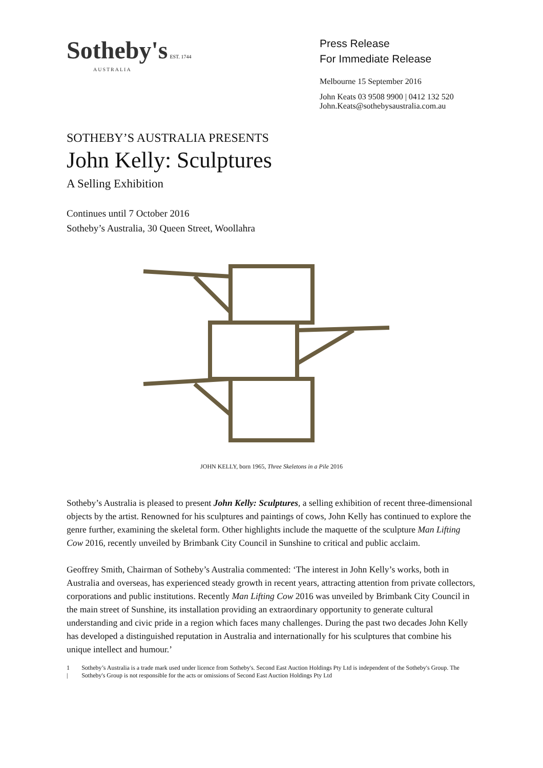Sotheby's EST. 1744
AUSTRALIA
Press Release
For Immediate Release
Melbourne 15 September 2016
John Keats 03 9508 9900 | 0412 132 520
John.Keats@sothebysaustralia.com.au
SOTHEBY’S AUSTRALIA PRESENTS
John Kelly: Sculptures
A Selling Exhibition
Continues until 7 October 2016
Sotheby’s Australia, 30 Queen Street, Woollahra
JOHN KELLY, born 1965, Three Skeletons in a Pile 2016
Sotheby’s Australia is pleased to present John Kelly: Sculptures, a selling exhibition of recent three-dimensional objects by the artist. Renowned for his sculptures and paintings of cows, John Kelly has continued to explore the genre further, examining the skeletal form. Other highlights include the maquette of the sculpture Man Lifting Cow 2016, recently unveiled by Brimbank City Council in Sunshine to critical and public acclaim.
Geoffrey Smith, Chairman of Sotheby’s Australia commented: ‘The interest in John Kelly’s works, both in Australia and overseas, has experienced steady growth in recent years, attracting attention from private collectors, corporations and public institutions. Recently Man Lifting Cow 2016 was unveiled by Brimbank City Council in the main street of Sunshine, its installation providing an extraordinary opportunity to generate cultural understanding and civic pride in a region which faces many challenges. During the past two decades John Kelly has developed a distinguished reputation in Australia and internationally for his sculptures that combine his unique intellect and humour.’
1 | Sotheby’s Australia is a trade mark used under licence from Sotheby's. Second East Auction Holdings Pty Ltd is independent of the Sotheby's Group. The Sotheby's Group is not responsible for the acts or omissions of Second East Auction Holdings Pty Ltd